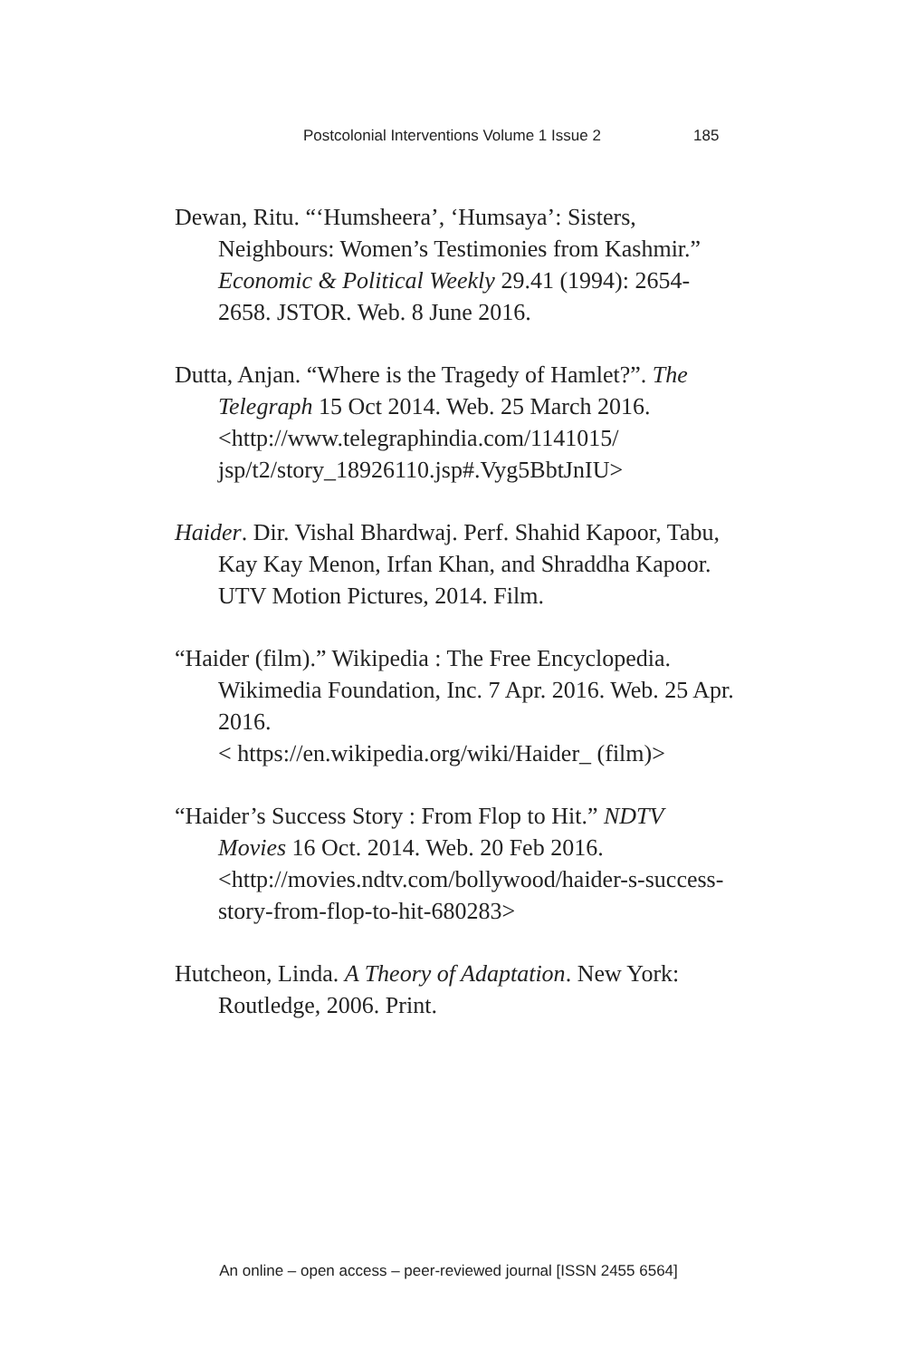Postcolonial Interventions Volume 1 Issue 2 185
Dewan, Ritu. “‘Humsheera’, ‘Humsaya’: Sisters, Neighbours: Women’s Testimonies from Kashmir.” Economic & Political Weekly 29.41 (1994): 2654-2658. JSTOR. Web. 8 June 2016.
Dutta, Anjan. “Where is the Tragedy of Hamlet?”. The Telegraph 15 Oct 2014. Web. 25 March 2016.
<http://www.telegraphindia.com/1141015/ jsp/t2/story_18926110.jsp#.Vyg5BbtJnIU>
Haider. Dir. Vishal Bhardwaj. Perf. Shahid Kapoor, Tabu, Kay Kay Menon, Irfan Khan, and Shraddha Kapoor. UTV Motion Pictures, 2014. Film.
“Haider (film).” Wikipedia : The Free Encyclopedia. Wikimedia Foundation, Inc. 7 Apr. 2016. Web. 25 Apr. 2016.
< https://en.wikipedia.org/wiki/Haider_ (film)>
“Haider’s Success Story : From Flop to Hit.” NDTV Movies 16 Oct. 2014. Web. 20 Feb 2016.
<http://movies.ndtv.com/bollywood/haider-s-success-story-from-flop-to-hit-680283>
Hutcheon, Linda. A Theory of Adaptation. New York: Routledge, 2006. Print.
An online – open access – peer-reviewed journal [ISSN 2455 6564]